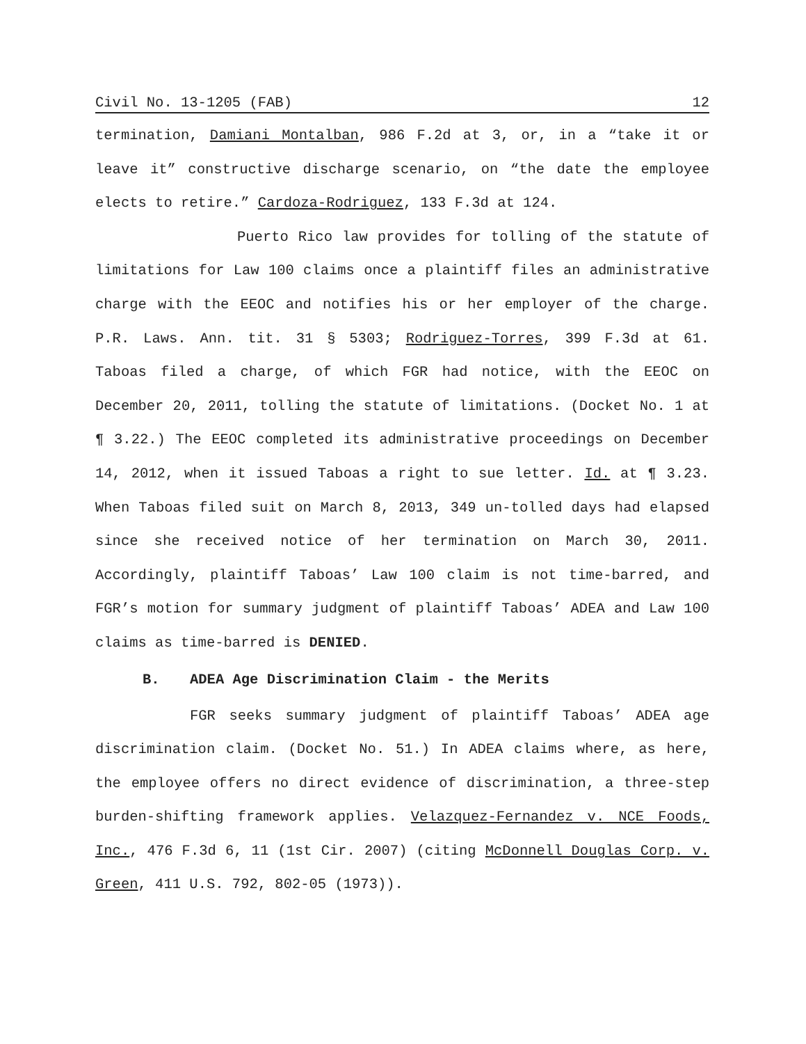Civil No. 13-1205 (FAB) 12
termination, Damiani Montalban, 986 F.2d at 3, or, in a “take it or leave it” constructive discharge scenario, on “the date the employee elects to retire.” Cardoza-Rodriguez, 133 F.3d at 124.
Puerto Rico law provides for tolling of the statute of limitations for Law 100 claims once a plaintiff files an administrative charge with the EEOC and notifies his or her employer of the charge. P.R. Laws. Ann. tit. 31 § 5303; Rodriguez-Torres, 399 F.3d at 61. Taboas filed a charge, of which FGR had notice, with the EEOC on December 20, 2011, tolling the statute of limitations. (Docket No. 1 at ¶ 3.22.) The EEOC completed its administrative proceedings on December 14, 2012, when it issued Taboas a right to sue letter. Id. at ¶ 3.23. When Taboas filed suit on March 8, 2013, 349 un-tolled days had elapsed since she received notice of her termination on March 30, 2011. Accordingly, plaintiff Taboas’ Law 100 claim is not time-barred, and FGR’s motion for summary judgment of plaintiff Taboas’ ADEA and Law 100 claims as time-barred is DENIED.
B. ADEA Age Discrimination Claim - the Merits
FGR seeks summary judgment of plaintiff Taboas’ ADEA age discrimination claim. (Docket No. 51.) In ADEA claims where, as here, the employee offers no direct evidence of discrimination, a three-step burden-shifting framework applies. Velazquez-Fernandez v. NCE Foods, Inc., 476 F.3d 6, 11 (1st Cir. 2007) (citing McDonnell Douglas Corp. v. Green, 411 U.S. 792, 802-05 (1973)).